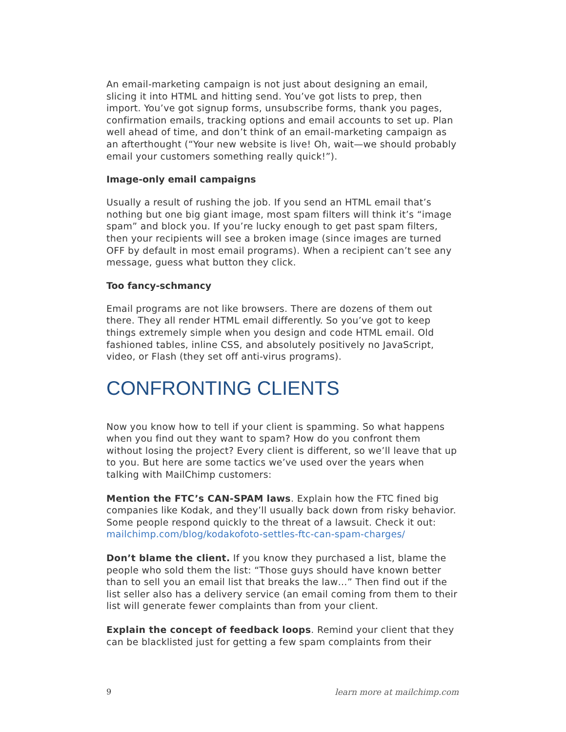An email-marketing campaign is not just about designing an email, slicing it into HTML and hitting send. You’ve got lists to prep, then import. You’ve got signup forms, unsubscribe forms, thank you pages, confirmation emails, tracking options and email accounts to set up. Plan well ahead of time, and don’t think of an email-marketing campaign as an afterthought (“Your new website is live! Oh, wait—we should probably email your customers something really quick!”).
Image-only email campaigns
Usually a result of rushing the job. If you send an HTML email that’s nothing but one big giant image, most spam filters will think it’s “image spam” and block you. If you’re lucky enough to get past spam filters, then your recipients will see a broken image (since images are turned OFF by default in most email programs). When a recipient can’t see any message, guess what button they click.
Too fancy-schmancy
Email programs are not like browsers. There are dozens of them out there. They all render HTML email differently. So you’ve got to keep things extremely simple when you design and code HTML email. Old fashioned tables, inline CSS, and absolutely positively no JavaScript, video, or Flash (they set off anti-virus programs).
CONFRONTING CLIENTS
Now you know how to tell if your client is spamming. So what happens when you find out they want to spam? How do you confront them without losing the project? Every client is different, so we’ll leave that up to you. But here are some tactics we’ve used over the years when talking with MailChimp customers:
Mention the FTC’s CAN-SPAM laws. Explain how the FTC fined big companies like Kodak, and they’ll usually back down from risky behavior. Some people respond quickly to the threat of a lawsuit. Check it out:
mailchimp.com/blog/kodakofoto-settles-ftc-can-spam-charges/
Don’t blame the client. If you know they purchased a list, blame the people who sold them the list: “Those guys should have known better than to sell you an email list that breaks the law…” Then find out if the list seller also has a delivery service (an email coming from them to their list will generate fewer complaints than from your client.
Explain the concept of feedback loops. Remind your client that they can be blacklisted just for getting a few spam complaints from their
9 learn more at mailchimp.com